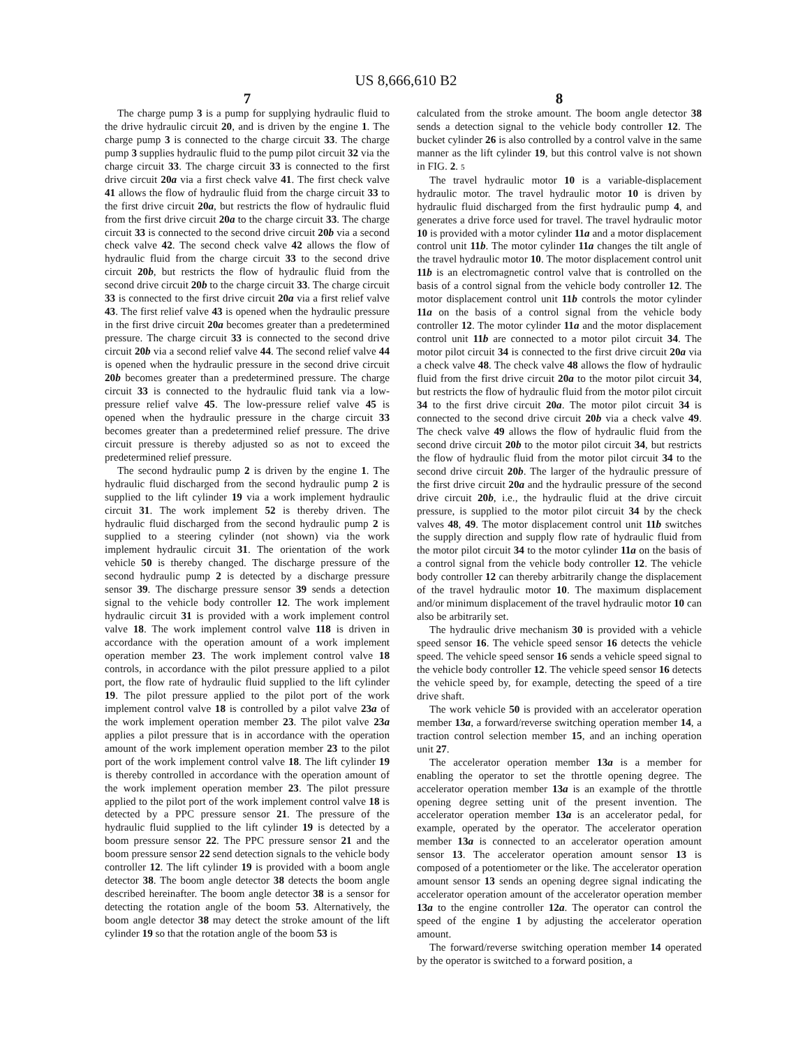US 8,666,610 B2
7
The charge pump 3 is a pump for supplying hydraulic fluid to the drive hydraulic circuit 20, and is driven by the engine 1. The charge pump 3 is connected to the charge circuit 33. The charge pump 3 supplies hydraulic fluid to the pump pilot circuit 32 via the charge circuit 33. The charge circuit 33 is connected to the first drive circuit 20a via a first check valve 41. The first check valve 41 allows the flow of hydraulic fluid from the charge circuit 33 to the first drive circuit 20a, but restricts the flow of hydraulic fluid from the first drive circuit 20a to the charge circuit 33. The charge circuit 33 is connected to the second drive circuit 20b via a second check valve 42. The second check valve 42 allows the flow of hydraulic fluid from the charge circuit 33 to the second drive circuit 20b, but restricts the flow of hydraulic fluid from the second drive circuit 20b to the charge circuit 33. The charge circuit 33 is connected to the first drive circuit 20a via a first relief valve 43. The first relief valve 43 is opened when the hydraulic pressure in the first drive circuit 20a becomes greater than a predetermined pressure. The charge circuit 33 is connected to the second drive circuit 20b via a second relief valve 44. The second relief valve 44 is opened when the hydraulic pressure in the second drive circuit 20b becomes greater than a predetermined pressure. The charge circuit 33 is connected to the hydraulic fluid tank via a low-pressure relief valve 45. The low-pressure relief valve 45 is opened when the hydraulic pressure in the charge circuit 33 becomes greater than a predetermined relief pressure. The drive circuit pressure is thereby adjusted so as not to exceed the predetermined relief pressure.
The second hydraulic pump 2 is driven by the engine 1. The hydraulic fluid discharged from the second hydraulic pump 2 is supplied to the lift cylinder 19 via a work implement hydraulic circuit 31. The work implement 52 is thereby driven. The hydraulic fluid discharged from the second hydraulic pump 2 is supplied to a steering cylinder (not shown) via the work implement hydraulic circuit 31. The orientation of the work vehicle 50 is thereby changed. The discharge pressure of the second hydraulic pump 2 is detected by a discharge pressure sensor 39. The discharge pressure sensor 39 sends a detection signal to the vehicle body controller 12. The work implement hydraulic circuit 31 is provided with a work implement control valve 18. The work implement control valve 118 is driven in accordance with the operation amount of a work implement operation member 23. The work implement control valve 18 controls, in accordance with the pilot pressure applied to a pilot port, the flow rate of hydraulic fluid supplied to the lift cylinder 19. The pilot pressure applied to the pilot port of the work implement control valve 18 is controlled by a pilot valve 23a of the work implement operation member 23. The pilot valve 23a applies a pilot pressure that is in accordance with the operation amount of the work implement operation member 23 to the pilot port of the work implement control valve 18. The lift cylinder 19 is thereby controlled in accordance with the operation amount of the work implement operation member 23. The pilot pressure applied to the pilot port of the work implement control valve 18 is detected by a PPC pressure sensor 21. The pressure of the hydraulic fluid supplied to the lift cylinder 19 is detected by a boom pressure sensor 22. The PPC pressure sensor 21 and the boom pressure sensor 22 send detection signals to the vehicle body controller 12. The lift cylinder 19 is provided with a boom angle detector 38. The boom angle detector 38 detects the boom angle described hereinafter. The boom angle detector 38 is a sensor for detecting the rotation angle of the boom 53. Alternatively, the boom angle detector 38 may detect the stroke amount of the lift cylinder 19 so that the rotation angle of the boom 53 is
8
calculated from the stroke amount. The boom angle detector 38 sends a detection signal to the vehicle body controller 12. The bucket cylinder 26 is also controlled by a control valve in the same manner as the lift cylinder 19, but this control valve is not shown in FIG. 2. 5
The travel hydraulic motor 10 is a variable-displacement hydraulic motor. The travel hydraulic motor 10 is driven by hydraulic fluid discharged from the first hydraulic pump 4, and generates a drive force used for travel. The travel hydraulic motor 10 is provided with a motor cylinder 11a and a motor displacement control unit 11b. The motor cylinder 11a changes the tilt angle of the travel hydraulic motor 10. The motor displacement control unit 11b is an electromagnetic control valve that is controlled on the basis of a control signal from the vehicle body controller 12. The motor displacement control unit 11b controls the motor cylinder 11a on the basis of a control signal from the vehicle body controller 12. The motor cylinder 11a and the motor displacement control unit 11b are connected to a motor pilot circuit 34. The motor pilot circuit 34 is connected to the first drive circuit 20a via a check valve 48. The check valve 48 allows the flow of hydraulic fluid from the first drive circuit 20a to the motor pilot circuit 34, but restricts the flow of hydraulic fluid from the motor pilot circuit 34 to the first drive circuit 20a. The motor pilot circuit 34 is connected to the second drive circuit 20b via a check valve 49. The check valve 49 allows the flow of hydraulic fluid from the second drive circuit 20b to the motor pilot circuit 34, but restricts the flow of hydraulic fluid from the motor pilot circuit 34 to the second drive circuit 20b. The larger of the hydraulic pressure of the first drive circuit 20a and the hydraulic pressure of the second drive circuit 20b, i.e., the hydraulic fluid at the drive circuit pressure, is supplied to the motor pilot circuit 34 by the check valves 48, 49. The motor displacement control unit 11b switches the supply direction and supply flow rate of hydraulic fluid from the motor pilot circuit 34 to the motor cylinder 11a on the basis of a control signal from the vehicle body controller 12. The vehicle body controller 12 can thereby arbitrarily change the displacement of the travel hydraulic motor 10. The maximum displacement and/or minimum displacement of the travel hydraulic motor 10 can also be arbitrarily set.
The hydraulic drive mechanism 30 is provided with a vehicle speed sensor 16. The vehicle speed sensor 16 detects the vehicle speed. The vehicle speed sensor 16 sends a vehicle speed signal to the vehicle body controller 12. The vehicle speed sensor 16 detects the vehicle speed by, for example, detecting the speed of a tire drive shaft.
The work vehicle 50 is provided with an accelerator operation member 13a, a forward/reverse switching operation member 14, a traction control selection member 15, and an inching operation unit 27.
The accelerator operation member 13a is a member for enabling the operator to set the throttle opening degree. The accelerator operation member 13a is an example of the throttle opening degree setting unit of the present invention. The accelerator operation member 13a is an accelerator pedal, for example, operated by the operator. The accelerator operation member 13a is connected to an accelerator operation amount sensor 13. The accelerator operation amount sensor 13 is composed of a potentiometer or the like. The accelerator operation amount sensor 13 sends an opening degree signal indicating the accelerator operation amount of the accelerator operation member 13a to the engine controller 12a. The operator can control the speed of the engine 1 by adjusting the accelerator operation amount.
The forward/reverse switching operation member 14 operated by the operator is switched to a forward position, a